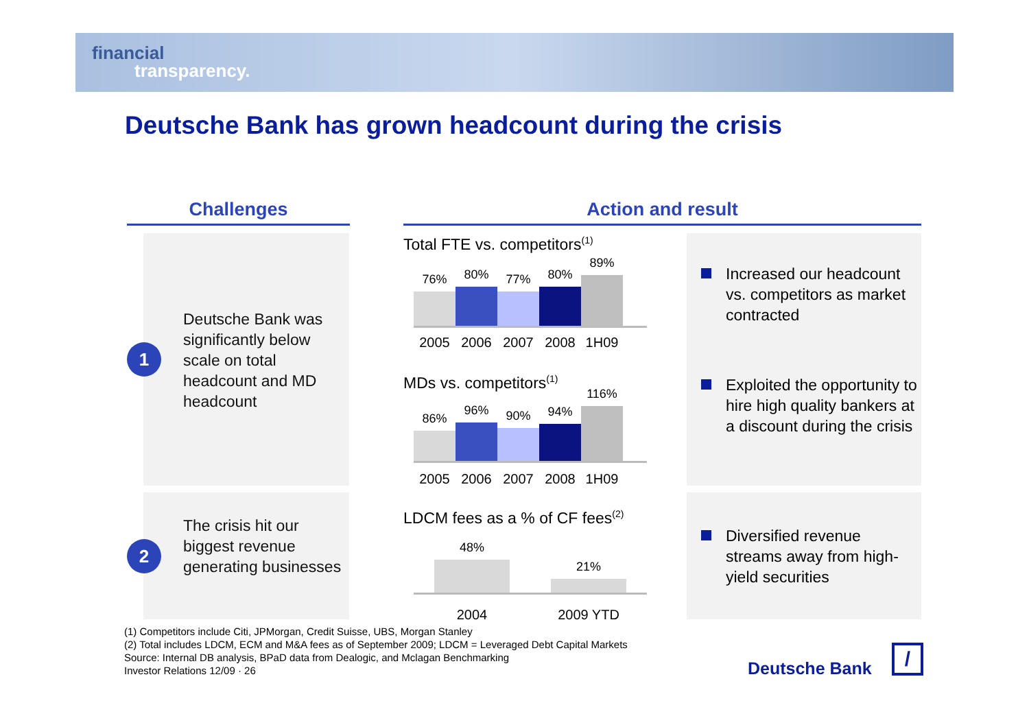financial
transparency.
Deutsche Bank has grown headcount during the crisis
Challenges Action and result
1
Deutsche Bank was significantly below scale on total headcount and MD headcount
2
The crisis hit our biggest revenue generating businesses
Total FTE vs. competitors<sup>(1)</sup>
76%
80%
77%
80%
89%
2005 2006 2007 2008 1H09
MDs vs. competitors<sup>(1)</sup>
86%
96%
90%
94%
116%
2005 2006 2007 2008 1H09
LDCM fees as a % of CF fees<sup>(2)</sup>
48%
21%
2004 2009 YTD
Increased our headcount vs. competitors as market contracted
Exploited the opportunity to hire high quality bankers at a discount during the crisis
Diversified revenue streams away from high-yield securities
(1) Competitors include Citi, JPMorgan, Credit Suisse, UBS, Morgan Stanley
(2) Total includes LDCM, ECM and M&A fees as of September 2009; LDCM = Leveraged Debt Capital Markets
Source: Internal DB analysis, BPaD data from Dealogic, and Mclagan Benchmarking
Investor Relations 12/09 · 26
Deutsche Bank
/